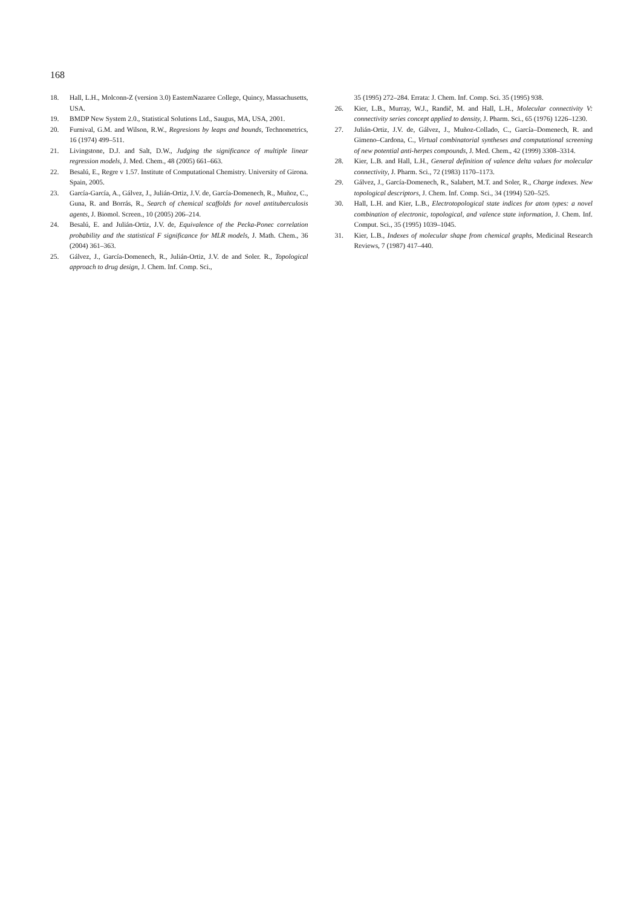168
18. Hall, L.H., Molconn-Z (version 3.0) EastemNazaree College, Quincy, Massachusetts, USA.
19. BMDP New System 2.0., Statistical Solutions Ltd., Saugus, MA, USA, 2001.
20. Furnival, G.M. and Wilson, R.W., Regresions by leaps and bounds, Technometrics, 16 (1974) 499–511.
21. Livingstone, D.J. and Salt, D.W., Judging the significance of multiple linear regression models, J. Med. Chem., 48 (2005) 661–663.
22. Besalú, E., Regre v 1.57. Institute of Computational Chemistry. University of Girona. Spain, 2005.
23. García-García, A., Gálvez, J., Julián-Ortiz, J.V. de, García-Domenech, R., Muñoz, C., Guna, R. and Borrás, R., Search of chemical scaffolds for novel antituberculosis agents, J. Biomol. Screen., 10 (2005) 206–214.
24. Besalú, E. and Julián-Ortiz, J.V. de, Equivalence of the Pecka-Ponec correlation probability and the statistical F significance for MLR models, J. Math. Chem., 36 (2004) 361–363.
25. Gálvez, J., García-Domenech, R., Julián-Ortiz, J.V. de and Soler. R., Topological approach to drug design, J. Chem. Inf. Comp. Sci.,
35 (1995) 272–284. Errata: J. Chem. Inf. Comp. Sci. 35 (1995) 938.
26. Kier, L.B., Murray, W.J., Randič, M. and Hall, L.H., Molecular connectivity V: connectivity series concept applied to density, J. Pharm. Sci., 65 (1976) 1226–1230.
27. Julián-Ortiz, J.V. de, Gálvez, J., Muñoz-Collado, C., García–Domenech, R. and Gimeno–Cardona, C., Virtual combinatorial syntheses and computational screening of new potential anti-herpes compounds, J. Med. Chem., 42 (1999) 3308–3314.
28. Kier, L.B. and Hall, L.H., General definition of valence delta values for molecular connectivity, J. Pharm. Sci., 72 (1983) 1170–1173.
29. Gálvez, J., García-Domenech, R., Salabert, M.T. and Soler, R., Charge indexes. New topological descriptors, J. Chem. Inf. Comp. Sci., 34 (1994) 520–525.
30. Hall, L.H. and Kier, L.B., Electrotopological state indices for atom types: a novel combination of electronic, topological, and valence state information, J. Chem. Inf. Comput. Sci., 35 (1995) 1039–1045.
31. Kier, L.B., Indexes of molecular shape from chemical graphs, Medicinal Research Reviews, 7 (1987) 417–440.